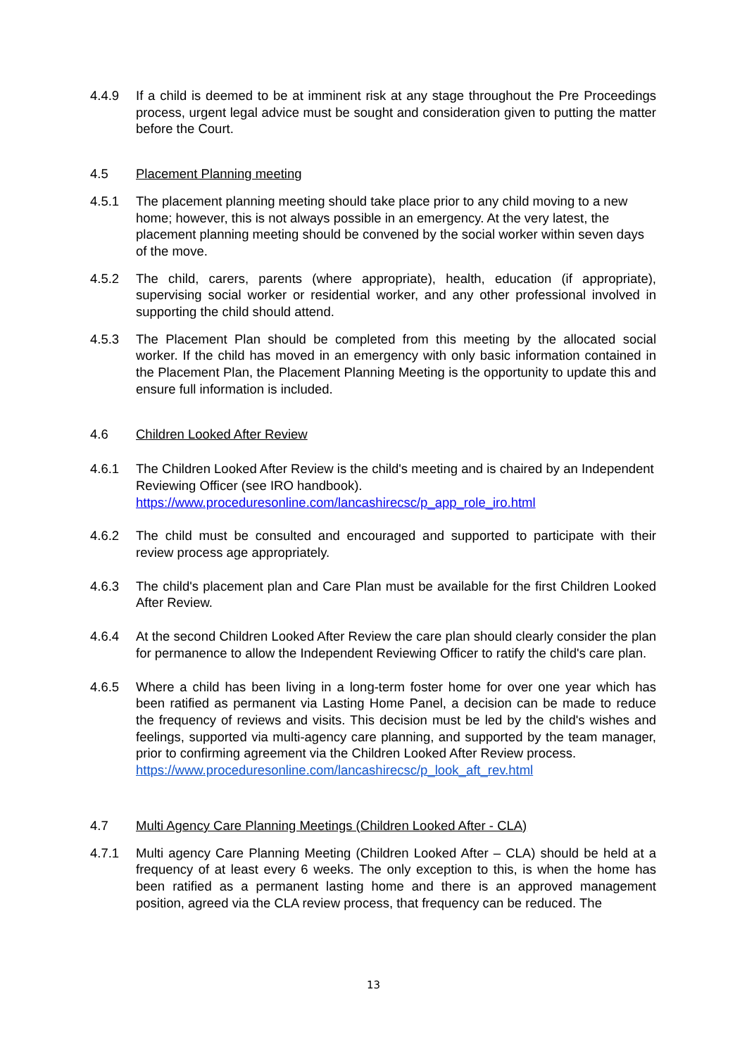4.4.9 If a child is deemed to be at imminent risk at any stage throughout the Pre Proceedings process, urgent legal advice must be sought and consideration given to putting the matter before the Court.
4.5 Placement Planning meeting
4.5.1 The placement planning meeting should take place prior to any child moving to a new home; however, this is not always possible in an emergency. At the very latest, the placement planning meeting should be convened by the social worker within seven days of the move.
4.5.2 The child, carers, parents (where appropriate), health, education (if appropriate), supervising social worker or residential worker, and any other professional involved in supporting the child should attend.
4.5.3 The Placement Plan should be completed from this meeting by the allocated social worker. If the child has moved in an emergency with only basic information contained in the Placement Plan, the Placement Planning Meeting is the opportunity to update this and ensure full information is included.
4.6 Children Looked After Review
4.6.1 The Children Looked After Review is the child's meeting and is chaired by an Independent Reviewing Officer (see IRO handbook).
https://www.proceduresonline.com/lancashirecsc/p_app_role_iro.html
4.6.2 The child must be consulted and encouraged and supported to participate with their review process age appropriately.
4.6.3 The child's placement plan and Care Plan must be available for the first Children Looked After Review.
4.6.4 At the second Children Looked After Review the care plan should clearly consider the plan for permanence to allow the Independent Reviewing Officer to ratify the child's care plan.
4.6.5 Where a child has been living in a long-term foster home for over one year which has been ratified as permanent via Lasting Home Panel, a decision can be made to reduce the frequency of reviews and visits. This decision must be led by the child's wishes and feelings, supported via multi-agency care planning, and supported by the team manager, prior to confirming agreement via the Children Looked After Review process.
https://www.proceduresonline.com/lancashirecsc/p_look_aft_rev.html
4.7 Multi Agency Care Planning Meetings (Children Looked After - CLA)
4.7.1 Multi agency Care Planning Meeting (Children Looked After – CLA) should be held at a frequency of at least every 6 weeks. The only exception to this, is when the home has been ratified as a permanent lasting home and there is an approved management position, agreed via the CLA review process, that frequency can be reduced. The
13